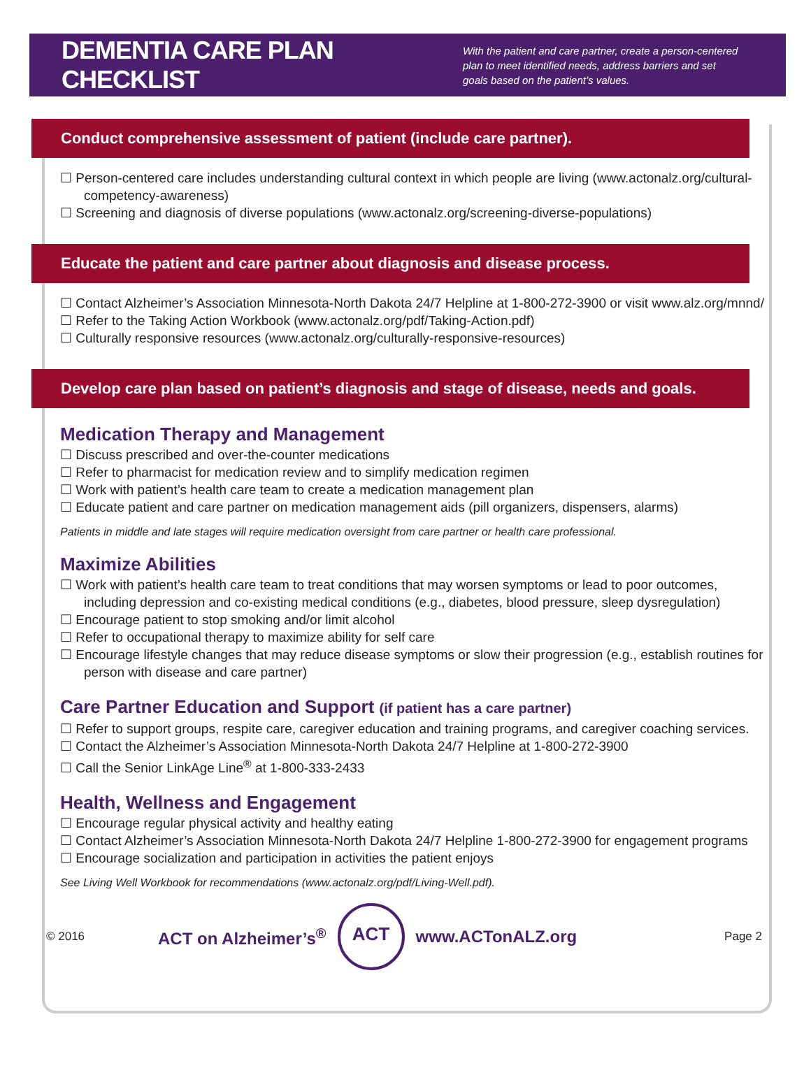DEMENTIA CARE PLAN CHECKLIST
With the patient and care partner, create a person-centered plan to meet identified needs, address barriers and set goals based on the patient’s values.
Conduct comprehensive assessment of patient (include care partner).
☐ Person-centered care includes understanding cultural context in which people are living (www.actonalz.org/cultural-competency-awareness)
☐ Screening and diagnosis of diverse populations (www.actonalz.org/screening-diverse-populations)
Educate the patient and care partner about diagnosis and disease process.
☐ Contact Alzheimer’s Association Minnesota-North Dakota 24/7 Helpline at 1-800-272-3900 or visit www.alz.org/mnnd/
☐ Refer to the Taking Action Workbook (www.actonalz.org/pdf/Taking-Action.pdf)
☐ Culturally responsive resources (www.actonalz.org/culturally-responsive-resources)
Develop care plan based on patient’s diagnosis and stage of disease, needs and goals.
Medication Therapy and Management
☐ Discuss prescribed and over-the-counter medications
☐ Refer to pharmacist for medication review and to simplify medication regimen
☐ Work with patient’s health care team to create a medication management plan
☐ Educate patient and care partner on medication management aids (pill organizers, dispensers, alarms)
Patients in middle and late stages will require medication oversight from care partner or health care professional.
Maximize Abilities
☐ Work with patient’s health care team to treat conditions that may worsen symptoms or lead to poor outcomes, including depression and co-existing medical conditions (e.g., diabetes, blood pressure, sleep dysregulation)
☐ Encourage patient to stop smoking and/or limit alcohol
☐ Refer to occupational therapy to maximize ability for self care
☐ Encourage lifestyle changes that may reduce disease symptoms or slow their progression (e.g., establish routines for person with disease and care partner)
Care Partner Education and Support (if patient has a care partner)
☐ Refer to support groups, respite care, caregiver education and training programs, and caregiver coaching services.
☐ Contact the Alzheimer’s Association Minnesota-North Dakota 24/7 Helpline at 1-800-272-3900
☐ Call the Senior LinkAge Line<sup>®</sup> at 1-800-333-2433
Health, Wellness and Engagement
☐ Encourage regular physical activity and healthy eating
☐ Contact Alzheimer’s Association Minnesota-North Dakota 24/7 Helpline 1-800-272-3900 for engagement programs
☐ Encourage socialization and participation in activities the patient enjoys
See Living Well Workbook for recommendations (www.actonalz.org/pdf/Living-Well.pdf).
© 2016 ACT on Alzheimer’s<sup>®</sup>
ACT
www.ACTonALZ.org Page 2